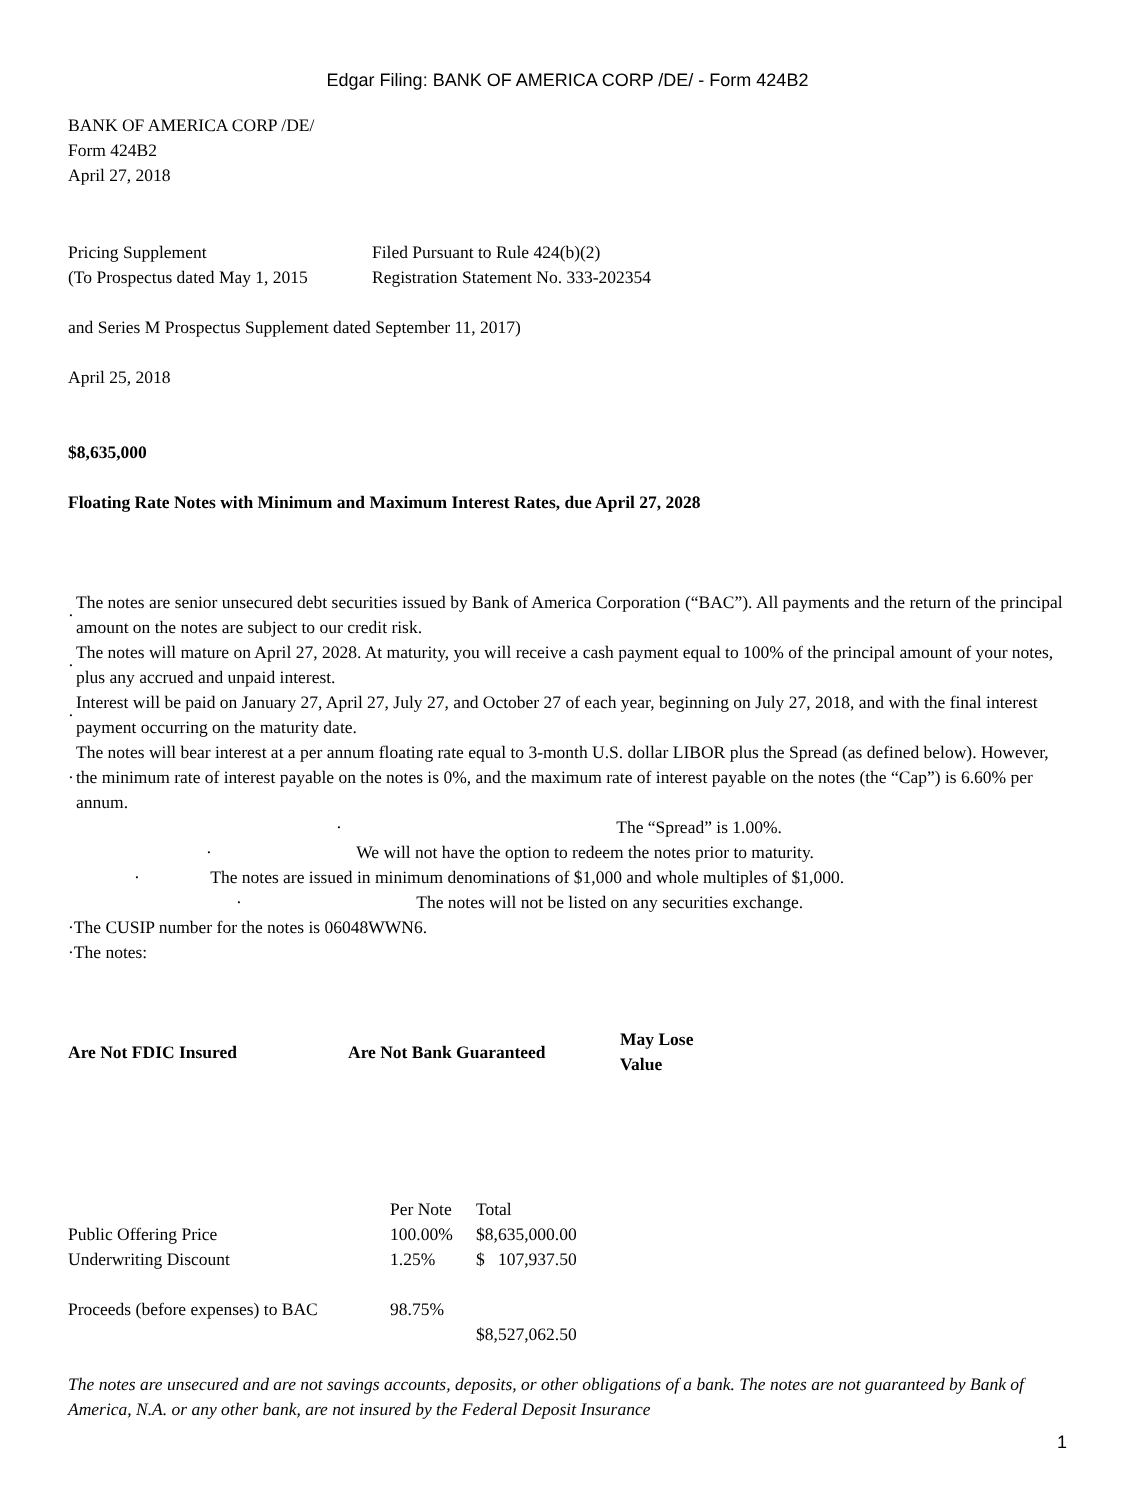Edgar Filing: BANK OF AMERICA CORP /DE/ - Form 424B2
BANK OF AMERICA CORP /DE/
Form 424B2
April 27, 2018
| Pricing Supplement | Filed Pursuant to Rule 424(b)(2) |
| (To Prospectus dated May 1, 2015 | Registration Statement No. 333-202354 |
and Series M Prospectus Supplement dated September 11, 2017)
April 25, 2018
$8,635,000
Floating Rate Notes with Minimum and Maximum Interest Rates, due April 27, 2028
· The notes are senior unsecured debt securities issued by Bank of America Corporation (“BAC”). All payments and the return of the principal amount on the notes are subject to our credit risk.
· The notes will mature on April 27, 2028. At maturity, you will receive a cash payment equal to 100% of the principal amount of your notes, plus any accrued and unpaid interest.
· Interest will be paid on January 27, April 27, July 27, and October 27 of each year, beginning on July 27, 2018, and with the final interest payment occurring on the maturity date.
· The notes will bear interest at a per annum floating rate equal to 3-month U.S. dollar LIBOR plus the Spread (as defined below). However, the minimum rate of interest payable on the notes is 0%, and the maximum rate of interest payable on the notes (the “Cap”) is 6.60% per annum.
· The “Spread” is 1.00%.
· We will not have the option to redeem the notes prior to maturity.
· The notes are issued in minimum denominations of $1,000 and whole multiples of $1,000.
· The notes will not be listed on any securities exchange.
·The CUSIP number for the notes is 06048WWN6.
·The notes:
| Are Not FDIC Insured | Are Not Bank Guaranteed | May Lose Value |
| | Per Note | Total |
| Public Offering Price | 100.00% | $8,635,000.00 |
| Underwriting Discount | 1.25% | $ 107,937.50 |
| Proceeds (before expenses) to BAC | 98.75% | $8,527,062.50 |
The notes are unsecured and are not savings accounts, deposits, or other obligations of a bank. The notes are not guaranteed by Bank of America, N.A. or any other bank, are not insured by the Federal Deposit Insurance
1